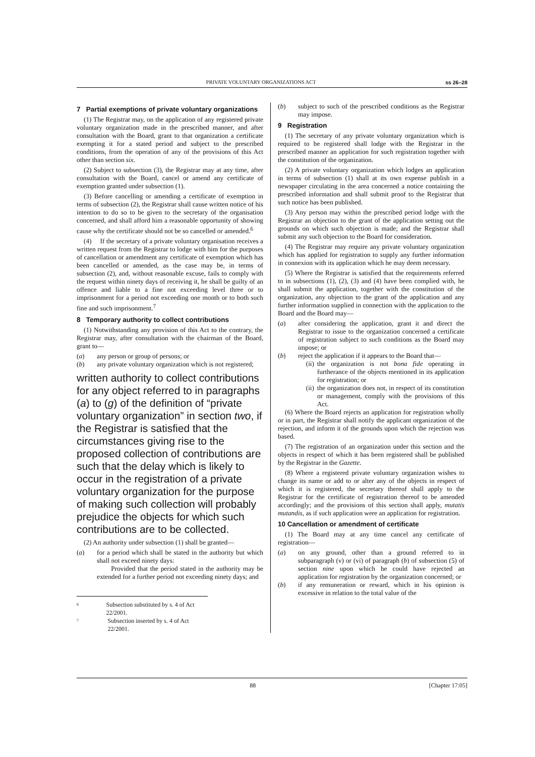PRIVATE VOLUNTARY ORGANIZATIONS ACT ss 26–28
7 Partial exemptions of private voluntary organizations
(1) The Registrar may, on the application of any registered private voluntary organization made in the prescribed manner, and after consultation with the Board, grant to that organization a certificate exempting it for a stated period and subject to the prescribed conditions, from the operation of any of the provisions of this Act other than section six.
(2) Subject to subsection (3), the Registrar may at any time, after consultation with the Board, cancel or amend any certificate of exemption granted under subsection (1).
(3) Before cancelling or amending a certificate of exemption in terms of subsection (2), the Registrar shall cause written notice of his intention to do so to be given to the secretary of the organisation concerned, and shall afford him a reasonable opportunity of showing cause why the certificate should not be so cancelled or amended.<sup>6</sup>
(4) If the secretary of a private voluntary organisation receives a written request from the Registrar to lodge with him for the purposes of cancellation or amendment any certificate of exemption which has been cancelled or amended, as the case may be, in terms of subsection (2), and, without reasonable excuse, fails to comply with the request within ninety days of receiving it, he shall be guilty of an offence and liable to a fine not exceeding level three or to imprisonment for a period not exceeding one month or to both such fine and such imprisonment.<sup>7</sup>
8 Temporary authority to collect contributions
(1) Notwithstanding any provision of this Act to the contrary, the Registrar may, after consultation with the chairman of the Board, grant to—
(a) any person or group of persons; or
(b) any private voluntary organization which is not registered;
written authority to collect contributions for any object referred to in paragraphs (a) to (g) of the definition of “private voluntary organization” in section two, if the Registrar is satisfied that the circumstances giving rise to the proposed collection of contributions are such that the delay which is likely to occur in the registration of a private voluntary organization for the purpose of making such collection will probably prejudice the objects for which such contributions are to be collected.
(2) An authority under subsection (1) shall be granted—
(a) for a period which shall be stated in the authority but which shall not exceed ninety days:
Provided that the period stated in the authority may be extended for a further period not exceeding ninety days; and
6 Subsection substituted by s. 4 of Act 22/2001.
7 Subsection inserted by s. 4 of Act 22/2001.
(b) subject to such of the prescribed conditions as the Registrar may impose.
9 Registration
(1) The secretary of any private voluntary organization which is required to be registered shall lodge with the Registrar in the prescribed manner an application for such registration together with the constitution of the organization.
(2) A private voluntary organization which lodges an application in terms of subsection (1) shall at its own expense publish in a newspaper circulating in the area concerned a notice containing the prescribed information and shall submit proof to the Registrar that such notice has been published.
(3) Any person may within the prescribed period lodge with the Registrar an objection to the grant of the application setting out the grounds on which such objection is made; and the Registrar shall submit any such objection to the Board for consideration.
(4) The Registrar may require any private voluntary organization which has applied for registration to supply any further information in connexion with its application which he may deem necessary.
(5) Where the Registrar is satisfied that the requirements referred to in subsections (1), (2), (3) and (4) have been complied with, he shall submit the application, together with the constitution of the organization, any objection to the grant of the application and any further information supplied in connection with the application to the Board and the Board may—
(a) after considering the application, grant it and direct the Registrar to issue to the organization concerned a certificate of registration subject to such conditions as the Board may impose; or
(b) reject the application if it appears to the Board that—
(ii) the organization is not bona fide operating in furtherance of the objects mentioned in its application for registration; or
(ii) the organization does not, in respect of its constitution or management, comply with the provisions of this Act.
(6) Where the Board rejects an application for registration wholly or in part, the Registrar shall notify the applicant organization of the rejection, and inform it of the grounds upon which the rejection was based.
(7) The registration of an organization under this section and the objects in respect of which it has been registered shall be published by the Registrar in the Gazette.
(8) Where a registered private voluntary organization wishes to change its name or add to or alter any of the objects in respect of which it is registered, the secretary thereof shall apply to the Registrar for the certificate of registration thereof to be amended accordingly; and the provisions of this section shall apply, mutatis mutandis, as if such application were an application for registration.
10 Cancellation or amendment of certificate
(1) The Board may at any time cancel any certificate of registration—
(a) on any ground, other than a ground referred to in subparagraph (v) or (vi) of paragraph (b) of subsection (5) of section nine upon which he could have rejected an application for registration by the organization concerned; or
(b) if any remuneration or reward, which in his opinion is excessive in relation to the total value of the
88 [Chapter 17:05]